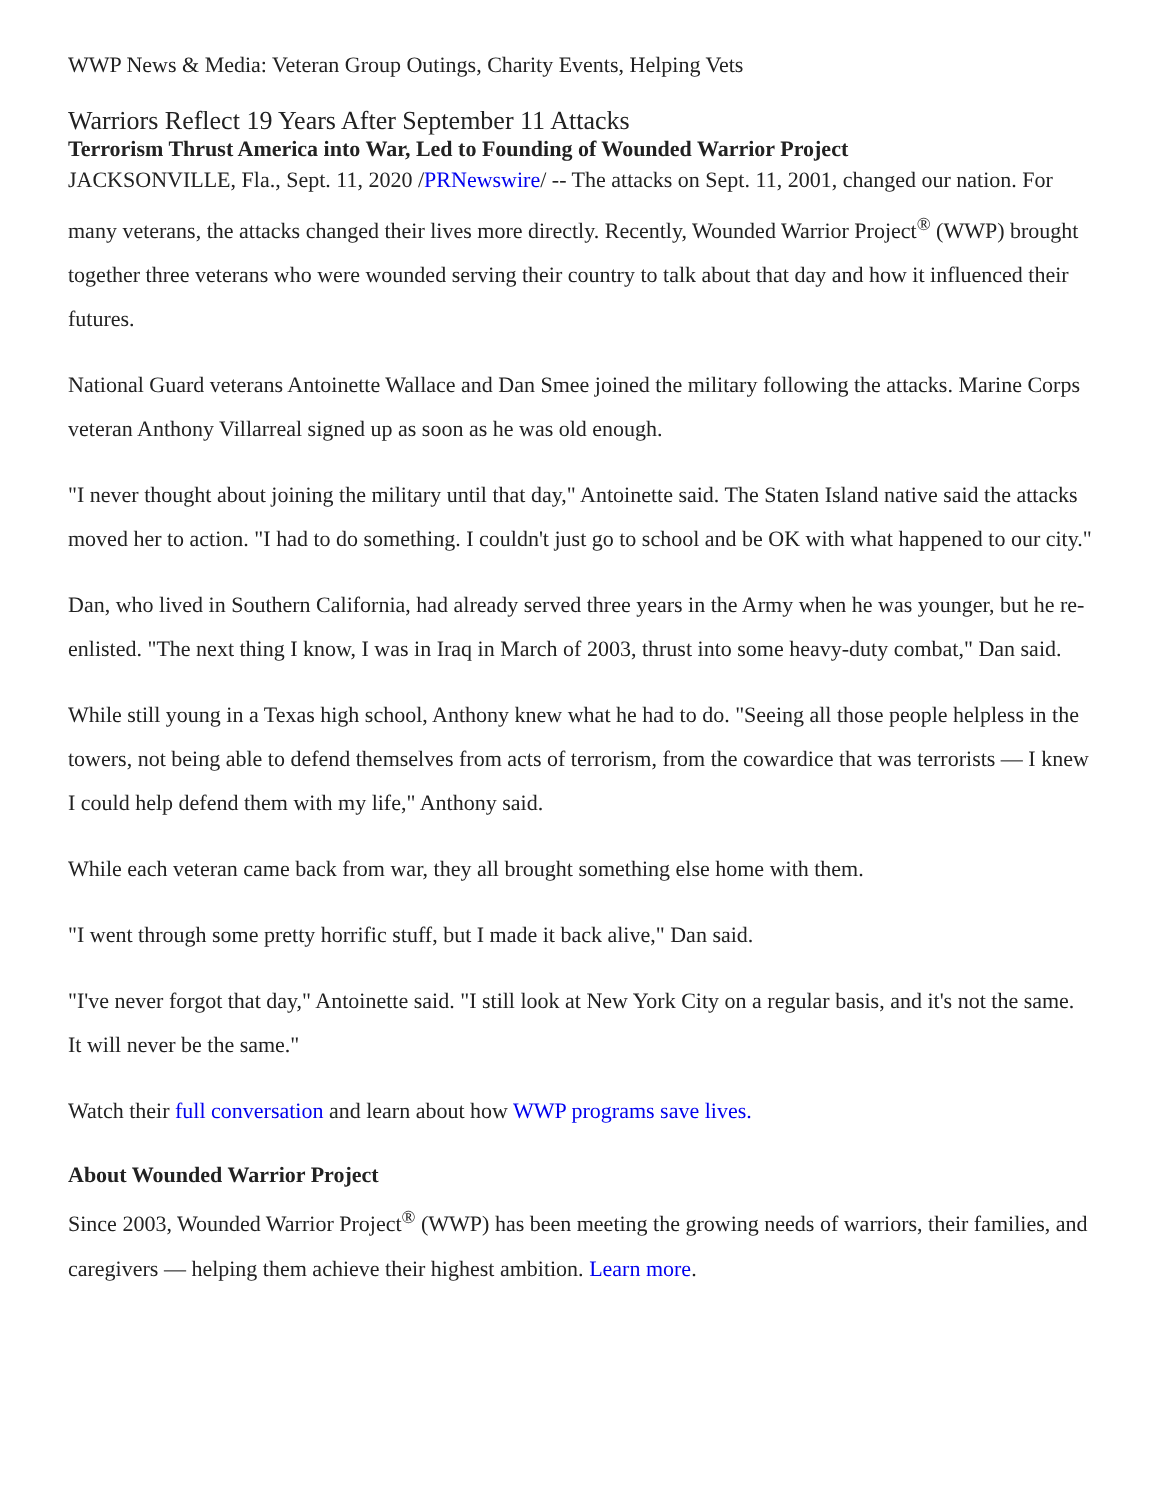WWP News & Media: Veteran Group Outings, Charity Events, Helping Vets
Warriors Reflect 19 Years After September 11 Attacks
Terrorism Thrust America into War, Led to Founding of Wounded Warrior Project
JACKSONVILLE, Fla., Sept. 11, 2020 /PRNewswire/ -- The attacks on Sept. 11, 2001, changed our nation. For many veterans, the attacks changed their lives more directly. Recently, Wounded Warrior Project<sup>®</sup> (WWP) brought together three veterans who were wounded serving their country to talk about that day and how it influenced their futures.
National Guard veterans Antoinette Wallace and Dan Smee joined the military following the attacks. Marine Corps veteran Anthony Villarreal signed up as soon as he was old enough.
"I never thought about joining the military until that day," Antoinette said. The Staten Island native said the attacks moved her to action. "I had to do something. I couldn't just go to school and be OK with what happened to our city."
Dan, who lived in Southern California, had already served three years in the Army when he was younger, but he re-enlisted. "The next thing I know, I was in Iraq in March of 2003, thrust into some heavy-duty combat," Dan said.
While still young in a Texas high school, Anthony knew what he had to do. "Seeing all those people helpless in the towers, not being able to defend themselves from acts of terrorism, from the cowardice that was terrorists — I knew I could help defend them with my life," Anthony said.
While each veteran came back from war, they all brought something else home with them.
"I went through some pretty horrific stuff, but I made it back alive," Dan said.
"I've never forgot that day," Antoinette said. "I still look at New York City on a regular basis, and it's not the same. It will never be the same."
Watch their full conversation and learn about how WWP programs save lives.
About Wounded Warrior Project
Since 2003, Wounded Warrior Project<sup>®</sup> (WWP) has been meeting the growing needs of warriors, their families, and caregivers — helping them achieve their highest ambition. Learn more.